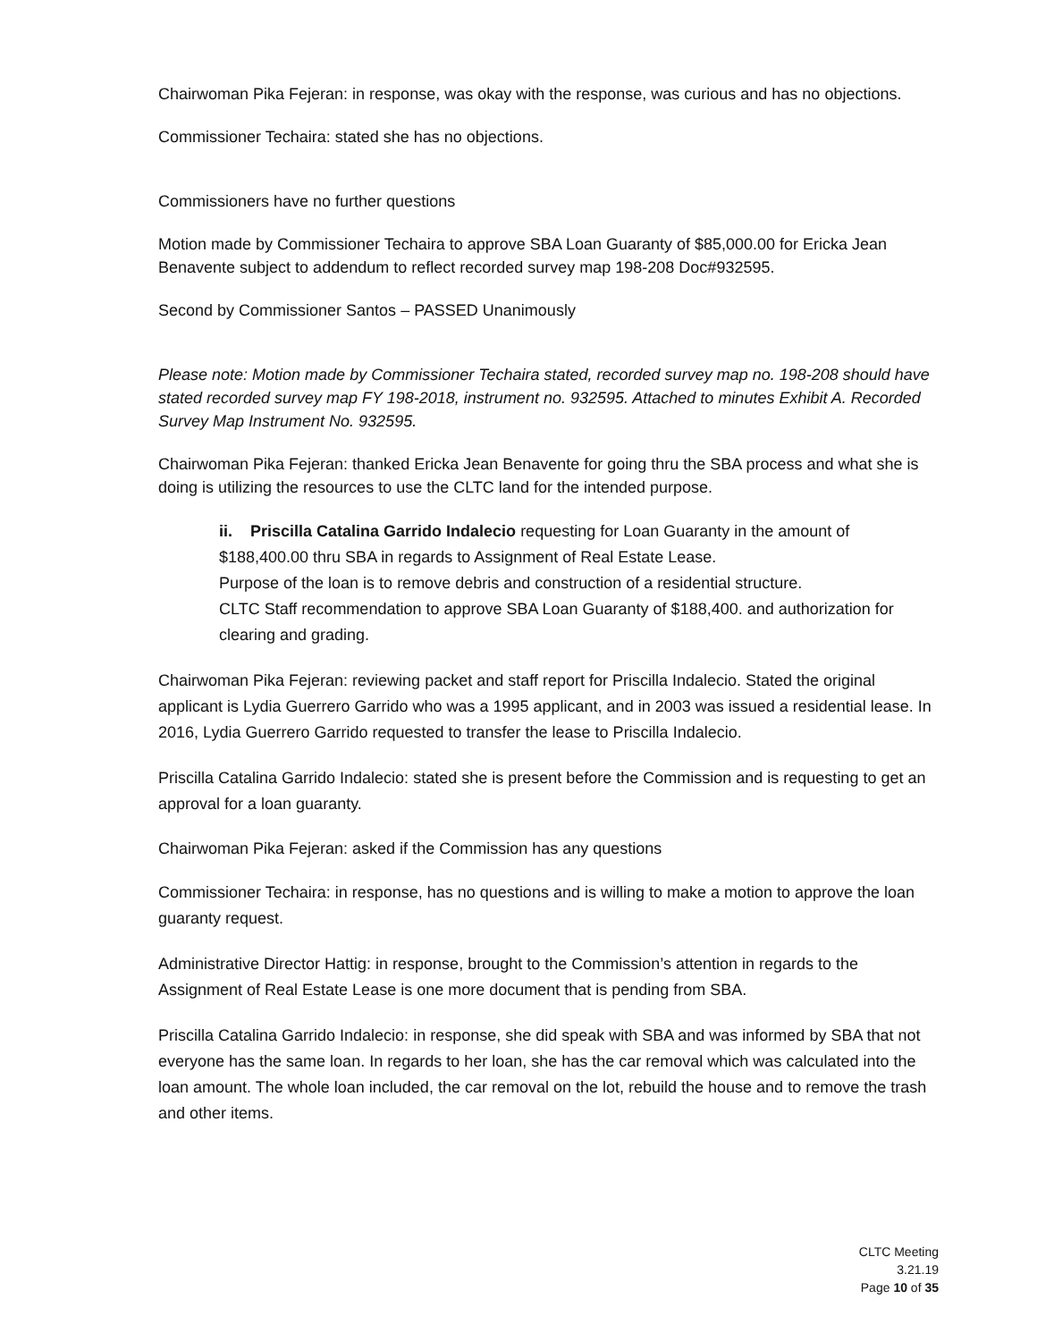Chairwoman Pika Fejeran: in response, was okay with the response, was curious and has no objections.
Commissioner Techaira: stated she has no objections.
Commissioners have no further questions
Motion made by Commissioner Techaira to approve SBA Loan Guaranty of $85,000.00 for Ericka Jean Benavente subject to addendum to reflect recorded survey map 198-208 Doc#932595.
Second by Commissioner Santos – PASSED Unanimously
Please note: Motion made by Commissioner Techaira stated, recorded survey map no. 198-208 should have stated recorded survey map FY 198-2018, instrument no. 932595. Attached to minutes Exhibit A. Recorded Survey Map Instrument No. 932595.
Chairwoman Pika Fejeran: thanked Ericka Jean Benavente for going thru the SBA process and what she is doing is utilizing the resources to use the CLTC land for the intended purpose.
ii. Priscilla Catalina Garrido Indalecio requesting for Loan Guaranty in the amount of $188,400.00 thru SBA in regards to Assignment of Real Estate Lease.
Purpose of the loan is to remove debris and construction of a residential structure.
CLTC Staff recommendation to approve SBA Loan Guaranty of $188,400. and authorization for clearing and grading.
Chairwoman Pika Fejeran: reviewing packet and staff report for Priscilla Indalecio. Stated the original applicant is Lydia Guerrero Garrido who was a 1995 applicant, and in 2003 was issued a residential lease. In 2016, Lydia Guerrero Garrido requested to transfer the lease to Priscilla Indalecio.
Priscilla Catalina Garrido Indalecio: stated she is present before the Commission and is requesting to get an approval for a loan guaranty.
Chairwoman Pika Fejeran: asked if the Commission has any questions
Commissioner Techaira: in response, has no questions and is willing to make a motion to approve the loan guaranty request.
Administrative Director Hattig: in response, brought to the Commission’s attention in regards to the Assignment of Real Estate Lease is one more document that is pending from SBA.
Priscilla Catalina Garrido Indalecio: in response, she did speak with SBA and was informed by SBA that not everyone has the same loan. In regards to her loan, she has the car removal which was calculated into the loan amount. The whole loan included, the car removal on the lot, rebuild the house and to remove the trash and other items.
CLTC Meeting
3.21.19
Page 10 of 35